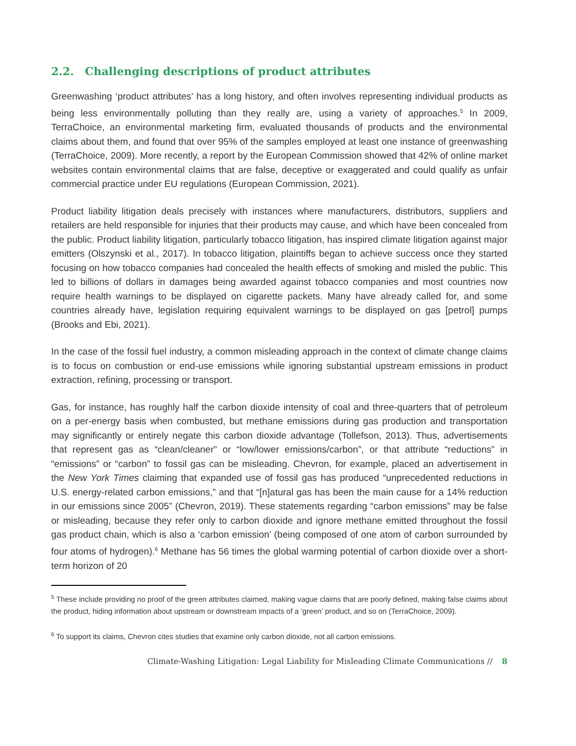2.2. Challenging descriptions of product attributes
Greenwashing ‘product attributes’ has a long history, and often involves representing individual products as being less environmentally polluting than they really are, using a variety of approaches.<sup>5</sup> In 2009, TerraChoice, an environmental marketing firm, evaluated thousands of products and the environmental claims about them, and found that over 95% of the samples employed at least one instance of greenwashing (TerraChoice, 2009). More recently, a report by the European Commission showed that 42% of online market websites contain environmental claims that are false, deceptive or exaggerated and could qualify as unfair commercial practice under EU regulations (European Commission, 2021).
Product liability litigation deals precisely with instances where manufacturers, distributors, suppliers and retailers are held responsible for injuries that their products may cause, and which have been concealed from the public. Product liability litigation, particularly tobacco litigation, has inspired climate litigation against major emitters (Olszynski et al., 2017). In tobacco litigation, plaintiffs began to achieve success once they started focusing on how tobacco companies had concealed the health effects of smoking and misled the public. This led to billions of dollars in damages being awarded against tobacco companies and most countries now require health warnings to be displayed on cigarette packets. Many have already called for, and some countries already have, legislation requiring equivalent warnings to be displayed on gas [petrol] pumps (Brooks and Ebi, 2021).
In the case of the fossil fuel industry, a common misleading approach in the context of climate change claims is to focus on combustion or end-use emissions while ignoring substantial upstream emissions in product extraction, refining, processing or transport.
Gas, for instance, has roughly half the carbon dioxide intensity of coal and three-quarters that of petroleum on a per-energy basis when combusted, but methane emissions during gas production and transportation may significantly or entirely negate this carbon dioxide advantage (Tollefson, 2013). Thus, advertisements that represent gas as “clean/cleaner” or “low/lower emissions/carbon”, or that attribute “reductions” in “emissions” or “carbon” to fossil gas can be misleading. Chevron, for example, placed an advertisement in the New York Times claiming that expanded use of fossil gas has produced “unprecedented reductions in U.S. energy-related carbon emissions,” and that “[n]atural gas has been the main cause for a 14% reduction in our emissions since 2005” (Chevron, 2019). These statements regarding “carbon emissions” may be false or misleading, because they refer only to carbon dioxide and ignore methane emitted throughout the fossil gas product chain, which is also a ‘carbon emission’ (being composed of one atom of carbon surrounded by four atoms of hydrogen).<sup>6</sup> Methane has 56 times the global warming potential of carbon dioxide over a short-term horizon of 20
<sup>5</sup> These include providing no proof of the green attributes claimed, making vague claims that are poorly defined, making false claims about the product, hiding information about upstream or downstream impacts of a ‘green’ product, and so on (TerraChoice, 2009).
<sup>6</sup> To support its claims, Chevron cites studies that examine only carbon dioxide, not all carbon emissions.
Climate-Washing Litigation: Legal Liability for Misleading Climate Communications // 8